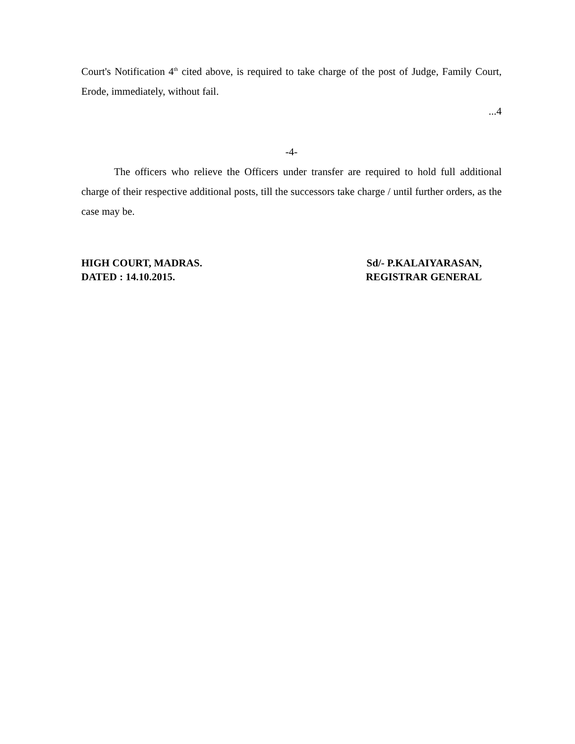Court's Notification 4<sup>th</sup> cited above, is required to take charge of the post of Judge, Family Court, Erode, immediately, without fail.
...4
-4-
The officers who relieve the Officers under transfer are required to hold full additional charge of their respective additional posts, till the successors take charge / until further orders, as the case may be.
HIGH COURT, MADRAS.
DATED : 14.10.2015.
Sd/- P.KALAIYARASAN,
REGISTRAR GENERAL